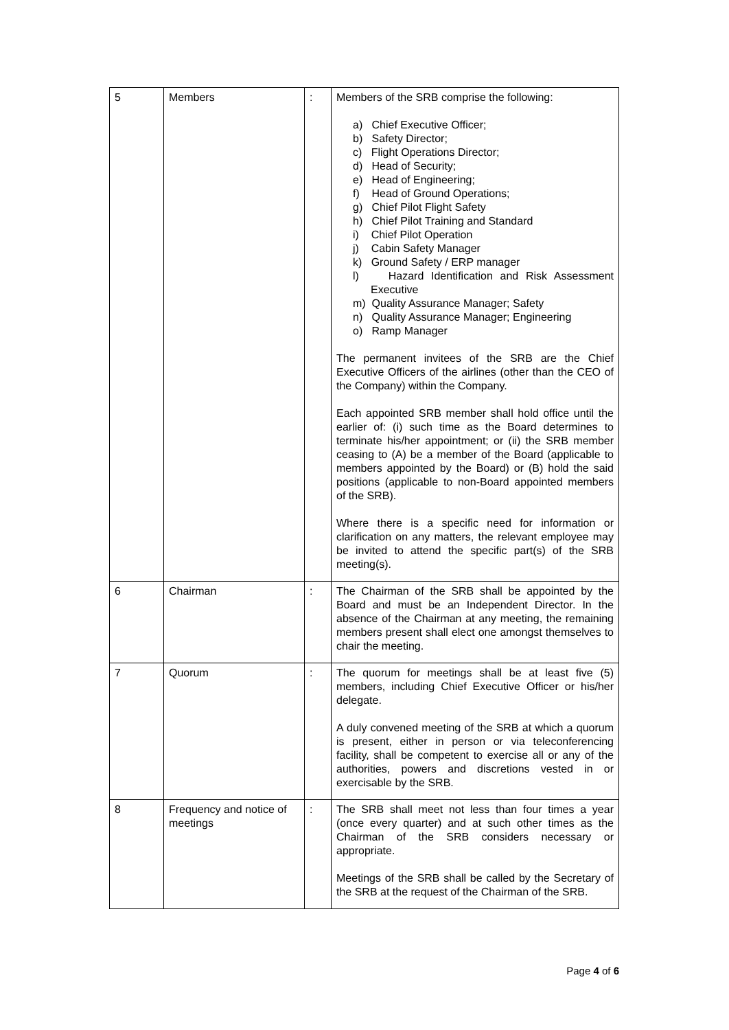| 5 | Members | : | Members of the SRB comprise the following: a) Chief Executive Officer; b) Safety Director; c) Flight Operations Director; d) Head of Security; e) Head of Engineering; f) Head of Ground Operations; g) Chief Pilot Flight Safety h) Chief Pilot Training and Standard i) Chief Pilot Operation j) Cabin Safety Manager k) Ground Safety / ERP manager l) Hazard Identification and Risk Assessment Executive m) Quality Assurance Manager; Safety n) Quality Assurance Manager; Engineering o) Ramp Manager The permanent invitees of the SRB are the Chief Executive Officers of the airlines (other than the CEO of the Company) within the Company. Each appointed SRB member shall hold office until the earlier of: (i) such time as the Board determines to terminate his/her appointment; or (ii) the SRB member ceasing to (A) be a member of the Board (applicable to members appointed by the Board) or (B) hold the said positions (applicable to non-Board appointed members of the SRB). Where there is a specific need for information or clarification on any matters, the relevant employee may be invited to attend the specific part(s) of the SRB meeting(s). |
| 6 | Chairman | : | The Chairman of the SRB shall be appointed by the Board and must be an Independent Director. In the absence of the Chairman at any meeting, the remaining members present shall elect one amongst themselves to chair the meeting. |
| 7 | Quorum | : | The quorum for meetings shall be at least five (5) members, including Chief Executive Officer or his/her delegate. A duly convened meeting of the SRB at which a quorum is present, either in person or via teleconferencing facility, shall be competent to exercise all or any of the authorities, powers and discretions vested in or exercisable by the SRB. |
| 8 | Frequency and notice of meetings | : | The SRB shall meet not less than four times a year (once every quarter) and at such other times as the Chairman of the SRB considers necessary or appropriate. Meetings of the SRB shall be called by the Secretary of the SRB at the request of the Chairman of the SRB. |
Page 4 of 6